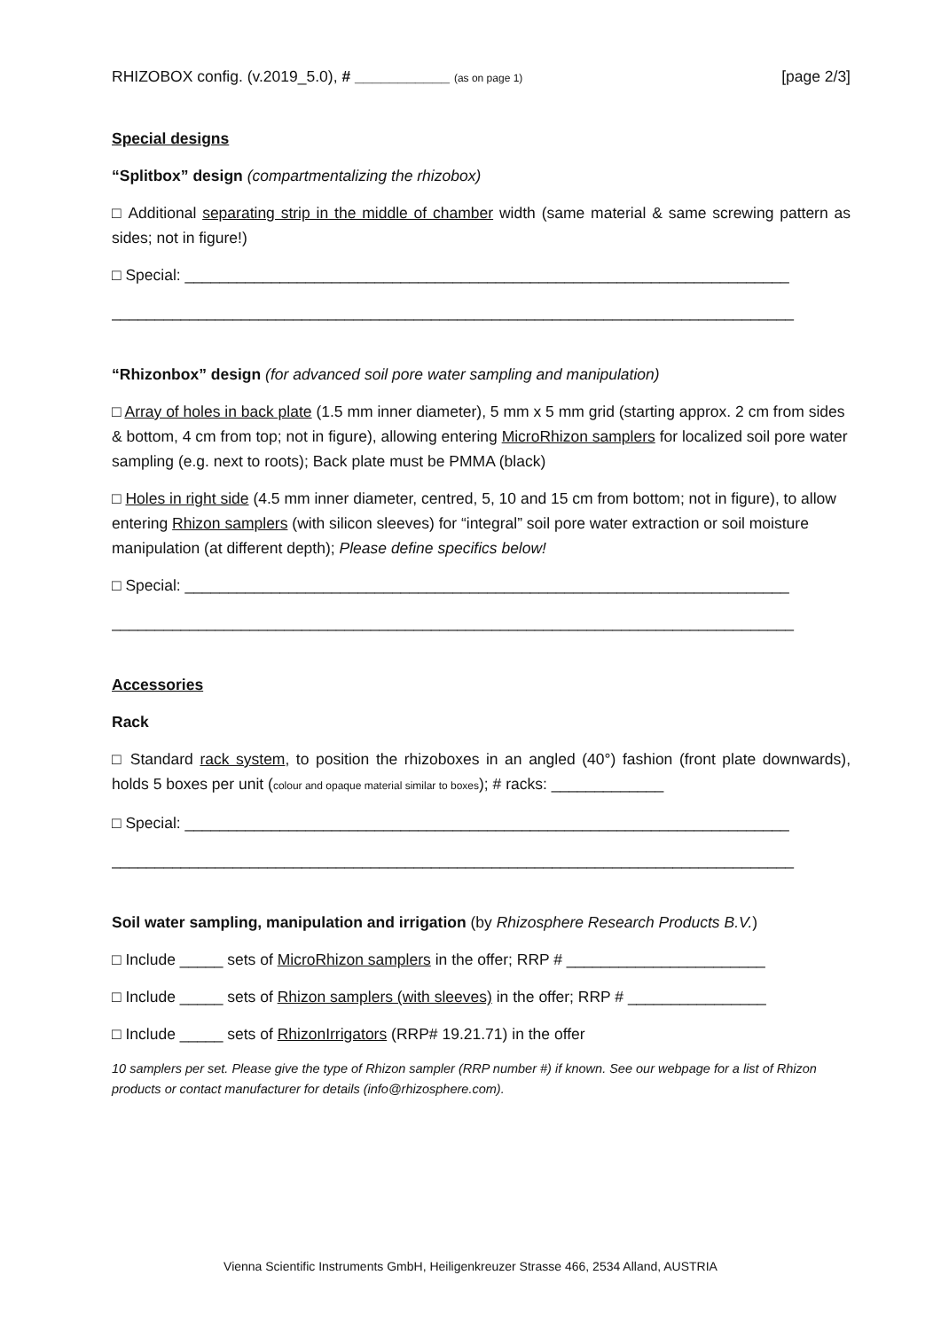RHIZOBOX config. (v.2019_5.0), # ___________ (as on page 1) [page 2/3]
Special designs
“Splitbox” design (compartmentalizing the rhizobox)
□ Additional separating strip in the middle of chamber width (same material & same screwing pattern as sides; not in figure!)
□ Special: ______________________________________________________________________
_______________________________________________________________________________
“Rhizonbox” design (for advanced soil pore water sampling and manipulation)
□ Array of holes in back plate (1.5 mm inner diameter), 5 mm x 5 mm grid (starting approx. 2 cm from sides & bottom, 4 cm from top; not in figure), allowing entering MicroRhizon samplers for localized soil pore water sampling (e.g. next to roots); Back plate must be PMMA (black)
□ Holes in right side (4.5 mm inner diameter, centred, 5, 10 and 15 cm from bottom; not in figure), to allow entering Rhizon samplers (with silicon sleeves) for “integral” soil pore water extraction or soil moisture manipulation (at different depth); Please define specifics below!
□ Special: ______________________________________________________________________
_______________________________________________________________________________
Accessories
Rack
□ Standard rack system, to position the rhizoboxes in an angled (40°) fashion (front plate downwards), holds 5 boxes per unit (colour and opaque material similar to boxes); # racks: _____________
□ Special: ______________________________________________________________________
_______________________________________________________________________________
Soil water sampling, manipulation and irrigation (by Rhizosphere Research Products B.V.)
□ Include _____ sets of MicroRhizon samplers in the offer; RRP # _______________________
□ Include _____ sets of Rhizon samplers (with sleeves) in the offer; RRP # ________________
□ Include _____ sets of RhizonIrrigators (RRP# 19.21.71) in the offer
10 samplers per set. Please give the type of Rhizon sampler (RRP number #) if known. See our webpage for a list of Rhizon products or contact manufacturer for details (info@rhizosphere.com).
Vienna Scientific Instruments GmbH, Heiligenkreuzer Strasse 466, 2534 Alland, AUSTRIA